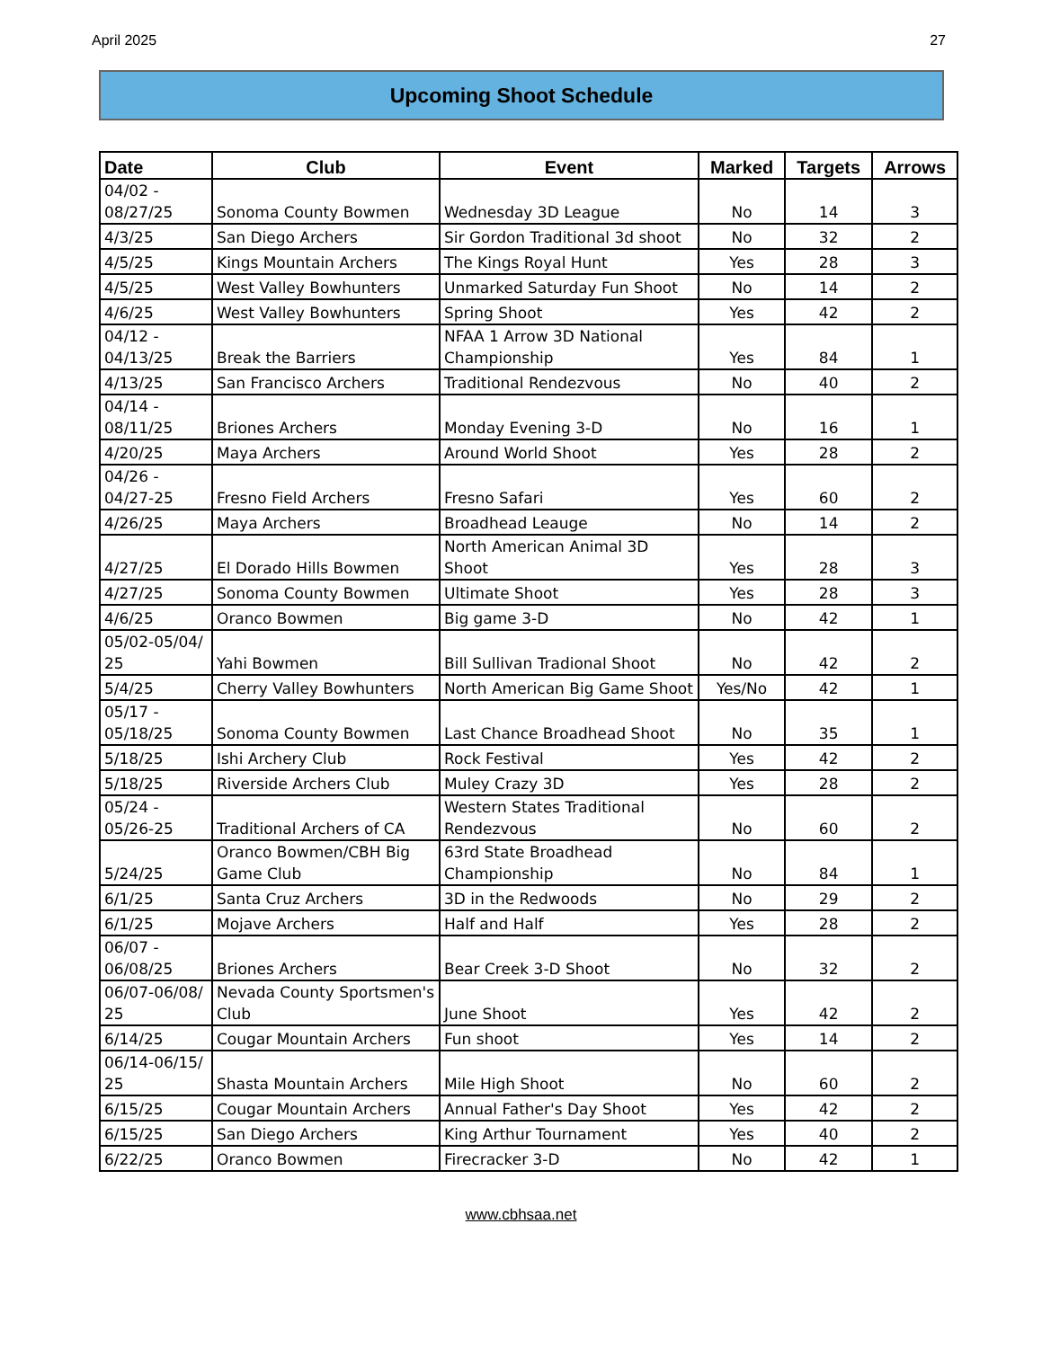April 2025 27
Upcoming Shoot Schedule
| Date | Club | Event | Marked | Targets | Arrows |
| --- | --- | --- | --- | --- | --- |
| 04/02 - 08/27/25 | Sonoma County Bowmen | Wednesday 3D League | No | 14 | 3 |
| 4/3/25 | San Diego Archers | Sir Gordon Traditional 3d shoot | No | 32 | 2 |
| 4/5/25 | Kings Mountain Archers | The Kings Royal Hunt | Yes | 28 | 3 |
| 4/5/25 | West Valley Bowhunters | Unmarked Saturday Fun Shoot | No | 14 | 2 |
| 4/6/25 | West Valley Bowhunters | Spring Shoot | Yes | 42 | 2 |
| 04/12 - 04/13/25 | Break the Barriers | NFAA 1 Arrow 3D National Championship | Yes | 84 | 1 |
| 4/13/25 | San Francisco Archers | Traditional Rendezvous | No | 40 | 2 |
| 04/14 - 08/11/25 | Briones Archers | Monday Evening 3-D | No | 16 | 1 |
| 4/20/25 | Maya Archers | Around World Shoot | Yes | 28 | 2 |
| 04/26 - 04/27-25 | Fresno Field Archers | Fresno Safari | Yes | 60 | 2 |
| 4/26/25 | Maya Archers | Broadhead Leauge | No | 14 | 2 |
| 4/27/25 | El Dorado Hills Bowmen | North American Animal 3D Shoot | Yes | 28 | 3 |
| 4/27/25 | Sonoma County Bowmen | Ultimate Shoot | Yes | 28 | 3 |
| 4/6/25 | Oranco Bowmen | Big game 3-D | No | 42 | 1 |
| 05/02-05/04/ 25 | Yahi Bowmen | Bill Sullivan Tradional Shoot | No | 42 | 2 |
| 5/4/25 | Cherry Valley Bowhunters | North American Big Game Shoot | Yes/No | 42 | 1 |
| 05/17 - 05/18/25 | Sonoma County Bowmen | Last Chance Broadhead Shoot | No | 35 | 1 |
| 5/18/25 | Ishi Archery Club | Rock Festival | Yes | 42 | 2 |
| 5/18/25 | Riverside Archers Club | Muley Crazy 3D | Yes | 28 | 2 |
| 05/24 - 05/26-25 | Traditional Archers of CA | Western States Traditional Rendezvous | No | 60 | 2 |
| 5/24/25 | Oranco Bowmen/CBH Big Game Club | 63rd State Broadhead Championship | No | 84 | 1 |
| 6/1/25 | Santa Cruz Archers | 3D in the Redwoods | No | 29 | 2 |
| 6/1/25 | Mojave Archers | Half and Half | Yes | 28 | 2 |
| 06/07 - 06/08/25 | Briones Archers | Bear Creek 3-D Shoot | No | 32 | 2 |
| 06/07-06/08/ 25 | Nevada County Sportsmen's Club | June Shoot | Yes | 42 | 2 |
| 6/14/25 | Cougar Mountain Archers | Fun shoot | Yes | 14 | 2 |
| 06/14-06/15/ 25 | Shasta Mountain Archers | Mile High Shoot | No | 60 | 2 |
| 6/15/25 | Cougar Mountain Archers | Annual Father's Day Shoot | Yes | 42 | 2 |
| 6/15/25 | San Diego Archers | King Arthur Tournament | Yes | 40 | 2 |
| 6/22/25 | Oranco Bowmen | Firecracker 3-D | No | 42 | 1 |
www.cbhsaa.net